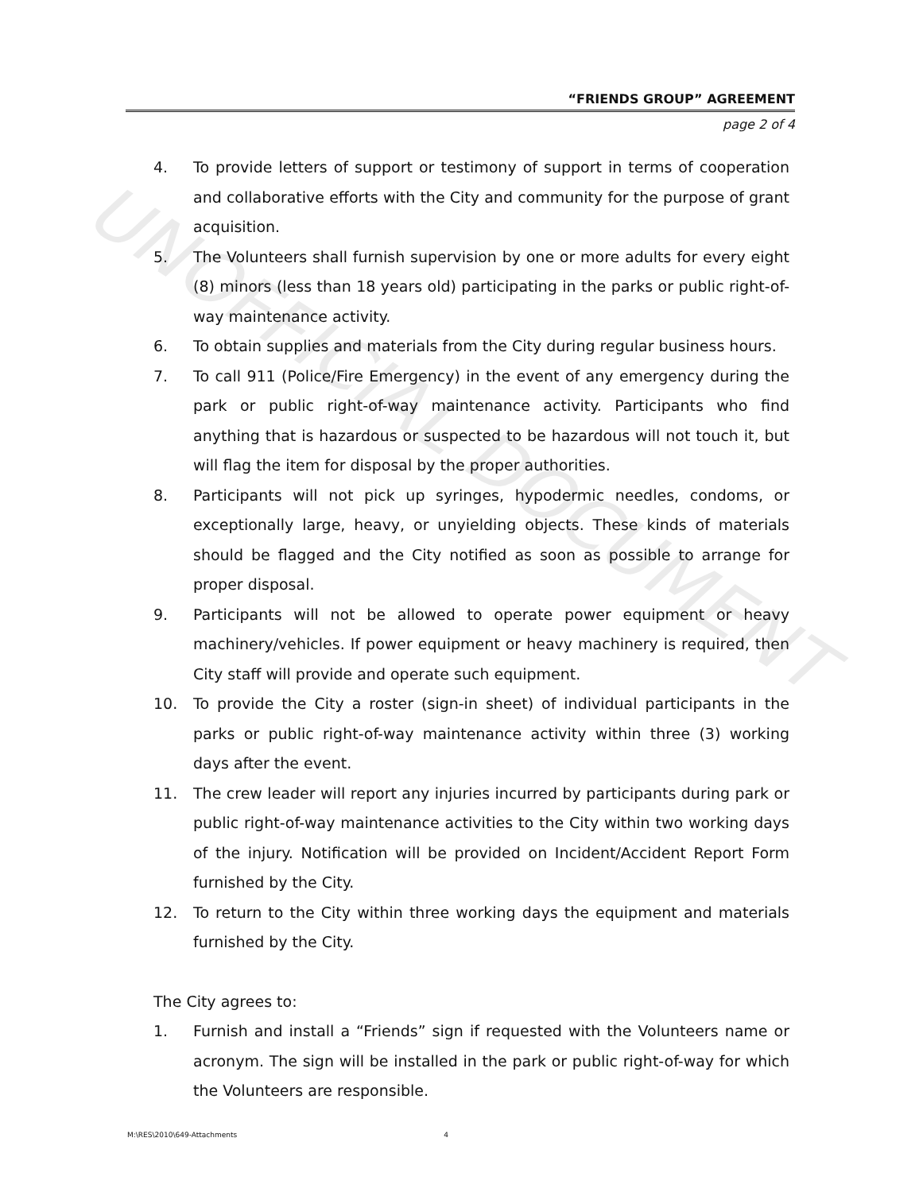UNOFFICIAL DOCUMENT
“FRIENDS GROUP” AGREEMENT
page 2 of 4
4. To provide letters of support or testimony of support in terms of cooperation and collaborative efforts with the City and community for the purpose of grant acquisition.
5. The Volunteers shall furnish supervision by one or more adults for every eight (8) minors (less than 18 years old) participating in the parks or public right-of-way maintenance activity.
6. To obtain supplies and materials from the City during regular business hours.
7. To call 911 (Police/Fire Emergency) in the event of any emergency during the park or public right-of-way maintenance activity. Participants who find anything that is hazardous or suspected to be hazardous will not touch it, but will flag the item for disposal by the proper authorities.
8. Participants will not pick up syringes, hypodermic needles, condoms, or exceptionally large, heavy, or unyielding objects. These kinds of materials should be flagged and the City notified as soon as possible to arrange for proper disposal.
9. Participants will not be allowed to operate power equipment or heavy machinery/vehicles. If power equipment or heavy machinery is required, then City staff will provide and operate such equipment.
10. To provide the City a roster (sign-in sheet) of individual participants in the parks or public right-of-way maintenance activity within three (3) working days after the event.
11. The crew leader will report any injuries incurred by participants during park or public right-of-way maintenance activities to the City within two working days of the injury. Notification will be provided on Incident/Accident Report Form furnished by the City.
12. To return to the City within three working days the equipment and materials furnished by the City.
The City agrees to:
1. Furnish and install a “Friends” sign if requested with the Volunteers name or acronym. The sign will be installed in the park or public right-of-way for which the Volunteers are responsible.
M:\RES\2010\649-Attachments 4